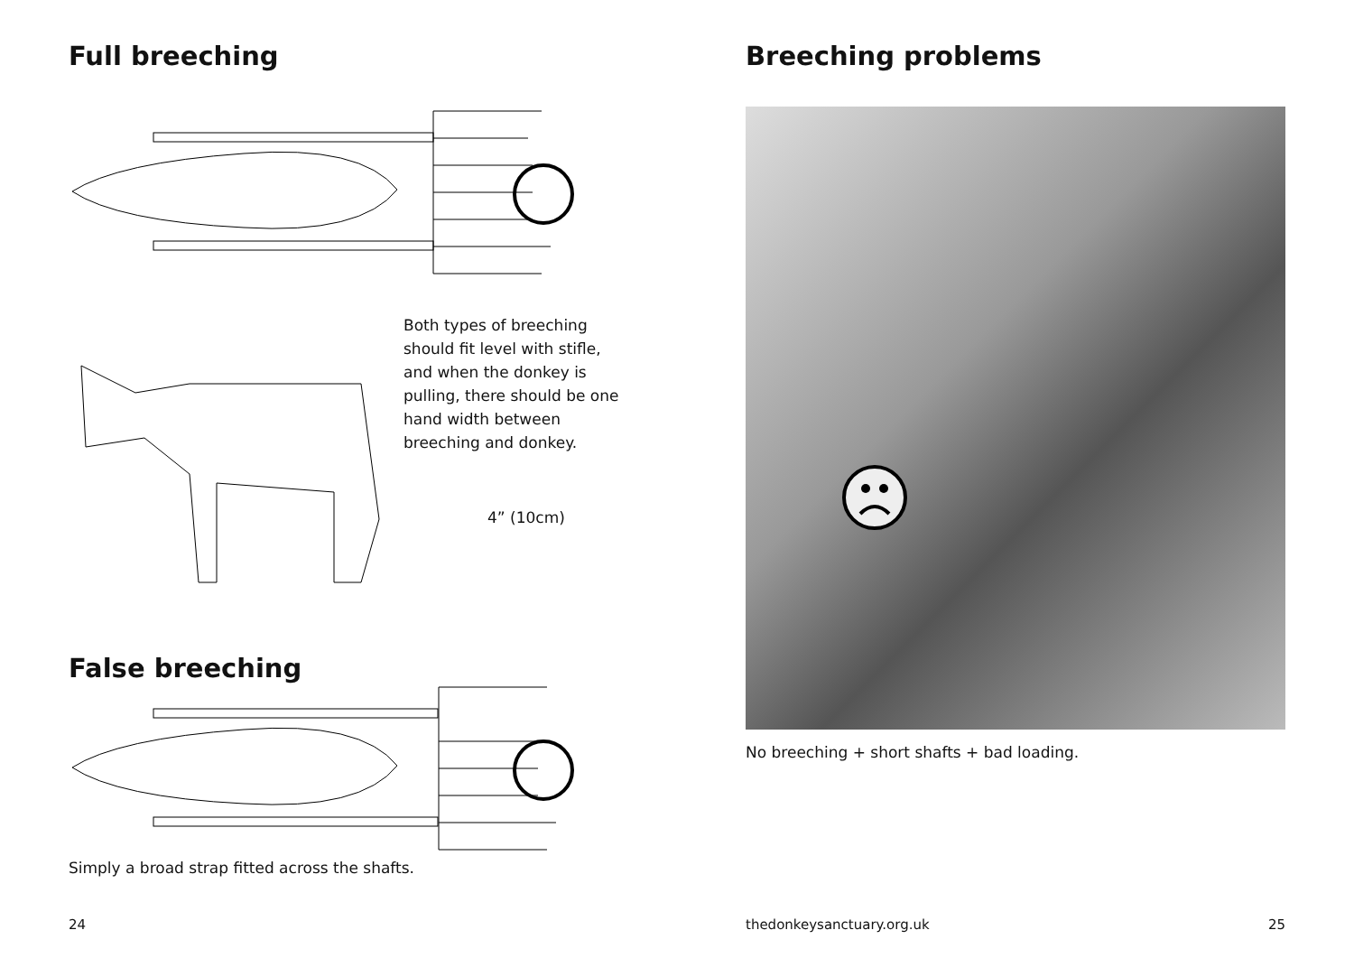Full breeching
Both types of breeching should fit level with stifle, and when the donkey is pulling, there should be one hand width between breeching and donkey.
4” (10cm)
False breeching
Simply a broad strap fitted across the shafts.
24
Breeching problems
No breeching + short shafts + bad loading.
thedonkeysanctuary.org.uk 25